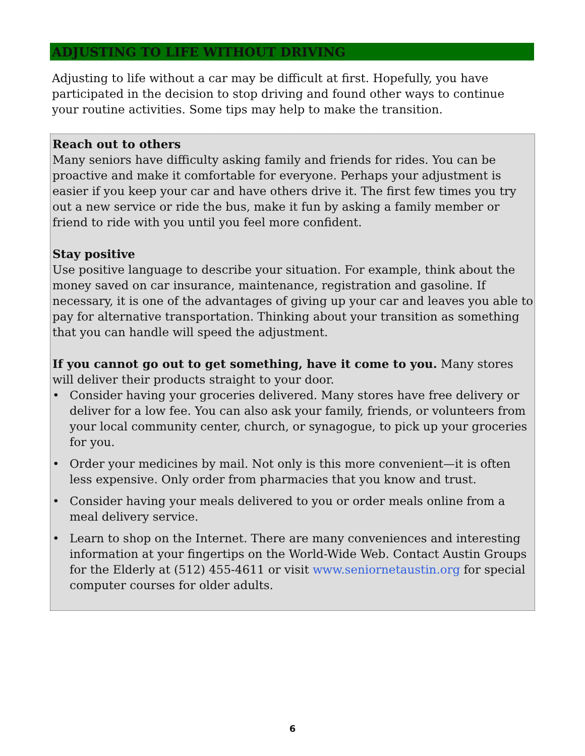ADJUSTING TO LIFE WITHOUT DRIVING
Adjusting to life without a car may be difficult at first. Hopefully, you have participated in the decision to stop driving and found other ways to continue your routine activities. Some tips may help to make the transition.
Reach out to others
Many seniors have difficulty asking family and friends for rides. You can be proactive and make it comfortable for everyone. Perhaps your adjustment is easier if you keep your car and have others drive it. The first few times you try out a new service or ride the bus, make it fun by asking a family member or friend to ride with you until you feel more confident.
Stay positive
Use positive language to describe your situation. For example, think about the money saved on car insurance, maintenance, registration and gasoline. If necessary, it is one of the advantages of giving up your car and leaves you able to pay for alternative transportation. Thinking about your transition as something that you can handle will speed the adjustment.
If you cannot go out to get something, have it come to you. Many stores will deliver their products straight to your door.
• Consider having your groceries delivered. Many stores have free delivery or deliver for a low fee. You can also ask your family, friends, or volunteers from your local community center, church, or synagogue, to pick up your groceries for you.
• Order your medicines by mail. Not only is this more convenient—it is often less expensive. Only order from pharmacies that you know and trust.
• Consider having your meals delivered to you or order meals online from a meal delivery service.
• Learn to shop on the Internet. There are many conveniences and interesting information at your fingertips on the World-Wide Web. Contact Austin Groups for the Elderly at (512) 455-4611 or visit www.seniornetaustin.org for special computer courses for older adults.
6